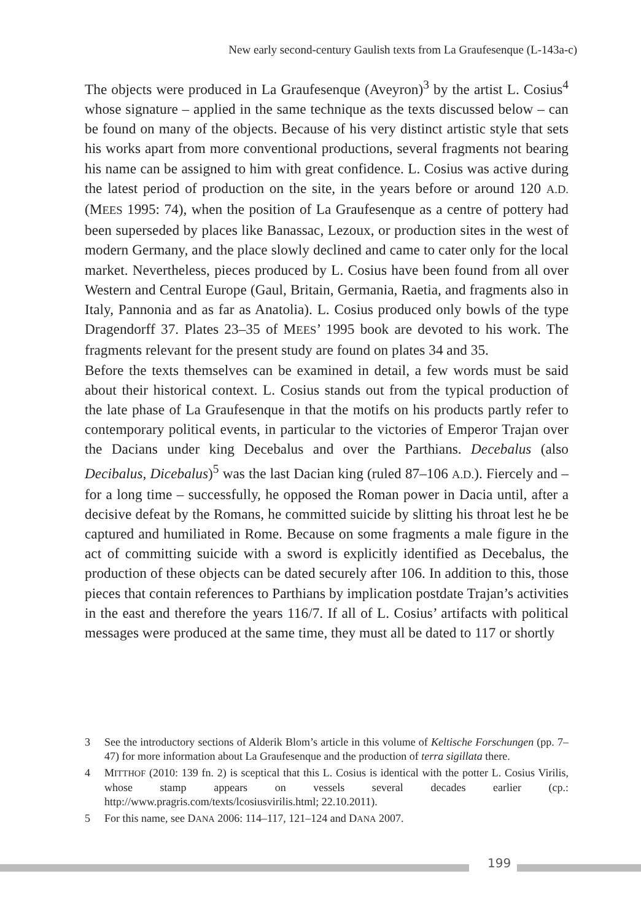New early second-century Gaulish texts from La Graufesenque (L-143a-c)
The objects were produced in La Graufesenque (Aveyron)<sup>3</sup> by the artist L. Cosius<sup>4</sup> whose signature – applied in the same technique as the texts discussed below – can be found on many of the objects. Because of his very distinct artistic style that sets his works apart from more conventional productions, several fragments not bearing his name can be assigned to him with great confidence. L. Cosius was active during the latest period of production on the site, in the years before or around 120 A.D. (MEES 1995: 74), when the position of La Graufesenque as a centre of pottery had been superseded by places like Banassac, Lezoux, or production sites in the west of modern Germany, and the place slowly declined and came to cater only for the local market. Nevertheless, pieces produced by L. Cosius have been found from all over Western and Central Europe (Gaul, Britain, Germania, Raetia, and fragments also in Italy, Pannonia and as far as Anatolia). L. Cosius produced only bowls of the type Dragendorff 37. Plates 23–35 of MEES’ 1995 book are devoted to his work. The fragments relevant for the present study are found on plates 34 and 35.
Before the texts themselves can be examined in detail, a few words must be said about their historical context. L. Cosius stands out from the typical production of the late phase of La Graufesenque in that the motifs on his products partly refer to contemporary political events, in particular to the victories of Emperor Trajan over the Dacians under king Decebalus and over the Parthians. Decebalus (also Decibalus, Dicebalus)<sup>5</sup> was the last Dacian king (ruled 87–106 A.D.). Fiercely and – for a long time – successfully, he opposed the Roman power in Dacia until, after a decisive defeat by the Romans, he committed suicide by slitting his throat lest he be captured and humiliated in Rome. Because on some fragments a male figure in the act of committing suicide with a sword is explicitly identified as Decebalus, the production of these objects can be dated securely after 106. In addition to this, those pieces that contain references to Parthians by implication postdate Trajan’s activities in the east and therefore the years 116/7. If all of L. Cosius’ artifacts with political messages were produced at the same time, they must all be dated to 117 or shortly
3 See the introductory sections of Alderik Blom’s article in this volume of Keltische Forschungen (pp. 7–47) for more information about La Graufesenque and the production of terra sigillata there.
4 MITTHOF (2010: 139 fn. 2) is sceptical that this L. Cosius is identical with the potter L. Cosius Virilis, whose stamp appears on vessels several decades earlier (cp.: http://www.pragris.com/texts/lcosiusvirilis.html; 22.10.2011).
5 For this name, see DANA 2006: 114–117, 121–124 and DANA 2007.
199